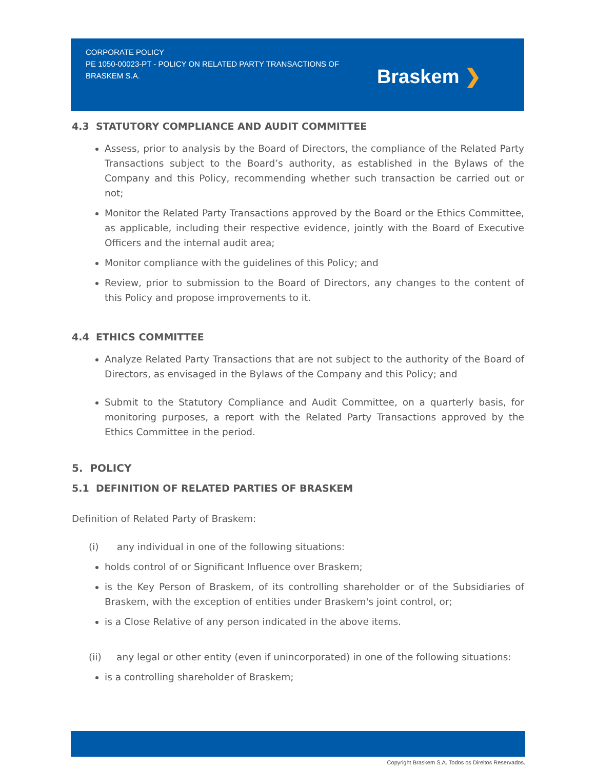CORPORATE POLICY
PE 1050-00023-PT - POLICY ON RELATED PARTY TRANSACTIONS OF BRASKEM S.A.
Braskem ❯
4.3 STATUTORY COMPLIANCE AND AUDIT COMMITTEE
Assess, prior to analysis by the Board of Directors, the compliance of the Related Party Transactions subject to the Board’s authority, as established in the Bylaws of the Company and this Policy, recommending whether such transaction be carried out or not;
Monitor the Related Party Transactions approved by the Board or the Ethics Committee, as applicable, including their respective evidence, jointly with the Board of Executive Officers and the internal audit area;
Monitor compliance with the guidelines of this Policy; and
Review, prior to submission to the Board of Directors, any changes to the content of this Policy and propose improvements to it.
4.4 ETHICS COMMITTEE
Analyze Related Party Transactions that are not subject to the authority of the Board of Directors, as envisaged in the Bylaws of the Company and this Policy; and
Submit to the Statutory Compliance and Audit Committee, on a quarterly basis, for monitoring purposes, a report with the Related Party Transactions approved by the Ethics Committee in the period.
5. POLICY
5.1 DEFINITION OF RELATED PARTIES OF BRASKEM
Definition of Related Party of Braskem:
(i) any individual in one of the following situations:
holds control of or Significant Influence over Braskem;
is the Key Person of Braskem, of its controlling shareholder or of the Subsidiaries of Braskem, with the exception of entities under Braskem's joint control, or;
is a Close Relative of any person indicated in the above items.
(ii) any legal or other entity (even if unincorporated) in one of the following situations:
is a controlling shareholder of Braskem;
Copyright Braskem S.A. Todos os Direitos Reservados.